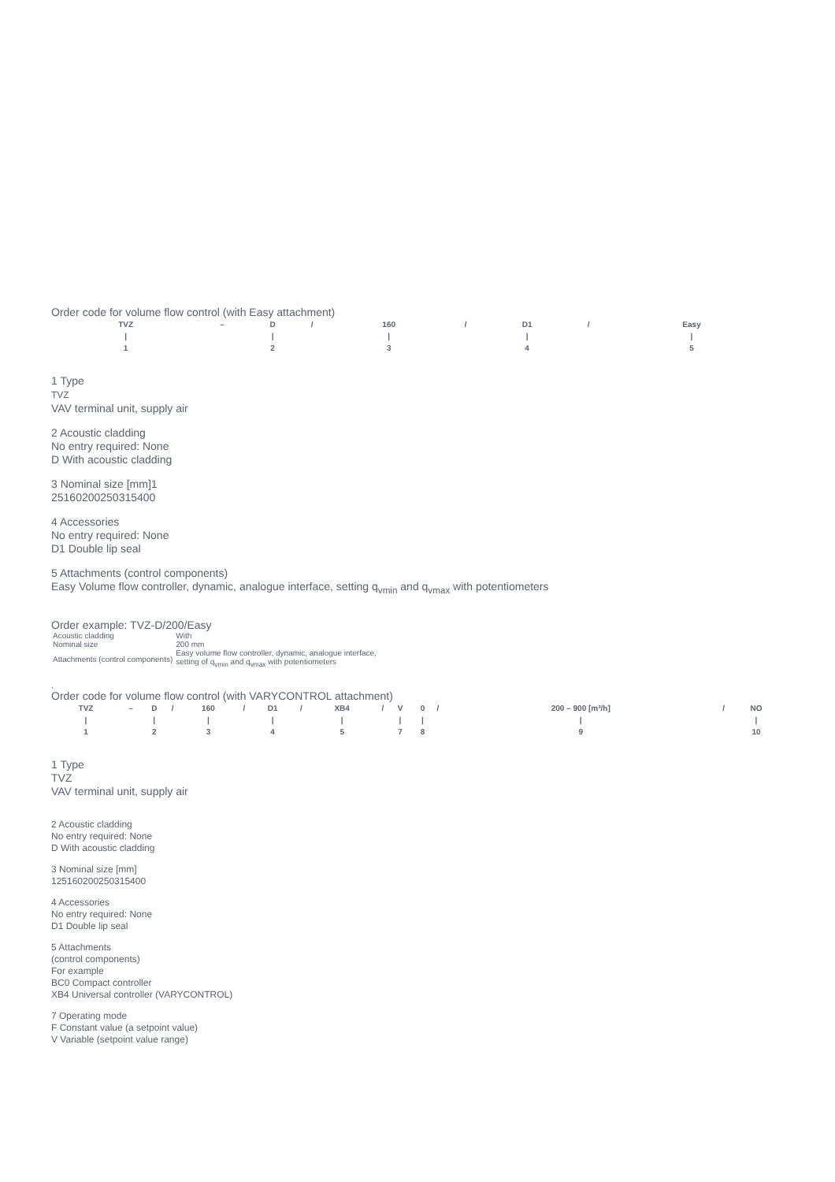Order code for volume flow control (with Easy attachment)
| TVZ | – | D | / | 160 | / | D1 | / | Easy |
| / | | / | | / | | / | | / |
| 1 | | 2 | | 3 | | 4 | | 5 |
1 Type
TVZ
VAV terminal unit, supply air
2 Acoustic cladding
No entry required: None
D With acoustic cladding
3 Nominal size [mm]1
25160200250315400
4 Accessories
No entry required: None
D1 Double lip seal
5 Attachments (control components)
Easy Volume flow controller, dynamic, analogue interface, setting q<sub>vmin</sub> and q<sub>vmax</sub> with potentiometers
Order example: TVZ-D/200/Easy
| Acoustic cladding | With |
| Nominal size | 200 mm |
| Attachments (control components) | Easy volume flow controller, dynamic, analogue interface, setting of q<sub>vmin</sub> and q<sub>vmax</sub> with potentiometers |
,
Order code for volume flow control (with VARYCONTROL attachment)
| TVZ | – | D | / | 160 | / | D1 | / | XB4 | / | V | 0 | / | 200 – 900 [m³/h] | / | NO |
| / | | / | | / | | / | | / | | / | / | | / | | / |
| 1 | | 2 | | 3 | | 4 | | 5 | | 7 | 8 | | 9 | | 10 |
1 Type
TVZ
VAV terminal unit, supply air
2 Acoustic cladding
No entry required: None
D With acoustic cladding
3 Nominal size [mm]
125160200250315400
4 Accessories
No entry required: None
D1 Double lip seal
5 Attachments
(control components)
For example
BC0 Compact controller
XB4 Universal controller (VARYCONTROL)
7 Operating mode
F Constant value (a setpoint value)
V Variable (setpoint value range)